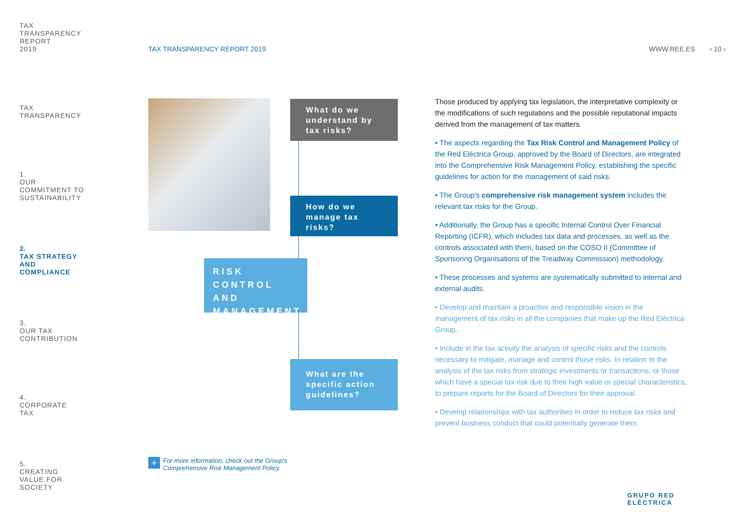TAX
TRANSPARENCY
REPORT
2019
TAX
TRANSPARENCY
1.
OUR
COMMITMENT TO
SUSTAINABILITY
2.
TAX STRATEGY
AND
COMPLIANCE
3.
OUR TAX
CONTRIBUTION
4.
CORPORATE
TAX
5.
CREATING
VALUE FOR
SOCIETY
TAX TRANSPARENCY REPORT 2019 WWW.REE.ES ‹ 10 ›
What do we understand by tax risks?
How do we manage tax risks?
RISK CONTROL AND MANAGEMENT
What are the specific action guidelines?
Those produced by applying tax legislation, the interpretative complexity or the modifications of such regulations and the possible reputational impacts derived from the management of tax matters.
• The aspects regarding the Tax Risk Control and Management Policy of the Red Eléctrica Group, approved by the Board of Directors, are integrated into the Comprehensive Risk Management Policy, establishing the specific guidelines for action for the management of said risks.
• The Group's comprehensive risk management system includes the relevant tax risks for the Group.
• Additionally, the Group has a specific Internal Control Over Financial Reporting (ICFR), which includes tax data and processes, as well as the controls associated with them, based on the COSO II (Committee of Sponsoring Organisations of the Treadway Commission) methodology.
• These processes and systems are systematically submitted to internal and external audits.
• Develop and maintain a proactive and responsible vision in the management of tax risks in all the companies that make up the Red Eléctrica Group.
• Include in the tax activity the analysis of specific risks and the controls necessary to mitigate, manage and control those risks. In relation to the analysis of the tax risks from strategic investments or transactions, or those which have a special tax risk due to their high value or special characteristics, to prepare reports for the Board of Directors for their approval.
• Develop relationships with tax authorities in order to reduce tax risks and prevent business conduct that could potentially generate them.
+ For more information, check out the Group's
Comprehensive Risk Management Policy.
GRUPO RED
ELÉCTRICA